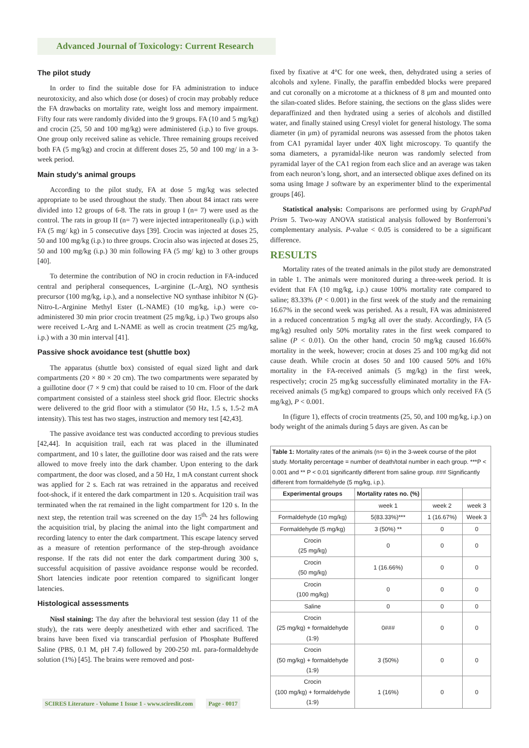Advanced Journal of Toxicology: Current Research
The pilot study
In order to find the suitable dose for FA administration to induce neurotoxicity, and also which dose (or doses) of crocin may probably reduce the FA drawbacks on mortality rate, weight loss and memory impairment. Fifty four rats were randomly divided into the 9 groups. FA (10 and 5 mg/kg) and crocin (25, 50 and 100 mg/kg) were administered (i.p.) to five groups. One group only received saline as vehicle. Three remaining groups received both FA (5 mg/kg) and crocin at different doses 25, 50 and 100 mg/ in a 3-week period.
Main study’s animal groups
According to the pilot study, FA at dose 5 mg/kg was selected appropriate to be used throughout the study. Then about 84 intact rats were divided into 12 groups of 6-8. The rats in group I (n= 7) were used as the control. The rats in group II (n= 7) were injected intraperitoneally (i.p.) with FA (5 mg/ kg) in 5 consecutive days [39]. Crocin was injected at doses 25, 50 and 100 mg/kg (i.p.) to three groups. Crocin also was injected at doses 25, 50 and 100 mg/kg (i.p.) 30 min following FA (5 mg/ kg) to 3 other groups [40].
To determine the contribution of NO in crocin reduction in FA-induced central and peripheral consequences, L-arginine (L-Arg), NO synthesis precursor (100 mg/kg, i.p.), and a nonselective NO synthase inhibitor N (G)-Nitro-L-Arginine Methyl Ester (L-NAME) (10 mg/kg, i.p.) were co-administered 30 min prior crocin treatment (25 mg/kg, i.p.) Two groups also were received L-Arg and L-NAME as well as crocin treatment (25 mg/kg, i.p.) with a 30 min interval [41].
Passive shock avoidance test (shuttle box)
The apparatus (shuttle box) consisted of equal sized light and dark compartments (20 × 80 × 20 cm). The two compartments were separated by a guillotine door (7 × 9 cm) that could be raised to 10 cm. Floor of the dark compartment consisted of a stainless steel shock grid floor. Electric shocks were delivered to the grid floor with a stimulator (50 Hz, 1.5 s, 1.5-2 mA intensity). This test has two stages, instruction and memory test [42,43].
The passive avoidance test was conducted according to previous studies [42,44]. In acquisition trail, each rat was placed in the illuminated compartment, and 10 s later, the guillotine door was raised and the rats were allowed to move freely into the dark chamber. Upon entering to the dark compartment, the door was closed, and a 50 Hz, 1 mA constant current shock was applied for 2 s. Each rat was retrained in the apparatus and received foot-shock, if it entered the dark compartment in 120 s. Acquisition trail was terminated when the rat remained in the light compartment for 120 s. In the next step, the retention trail was screened on the day 15<sup>th,</sup> 24 hrs following the acquisition trial, by placing the animal into the light compartment and recording latency to enter the dark compartment. This escape latency served as a measure of retention performance of the step-through avoidance response. If the rats did not enter the dark compartment during 300 s, successful acquisition of passive avoidance response would be recorded. Short latencies indicate poor retention compared to significant longer latencies.
Histological assessments
Nissl staining: The day after the behavioral test session (day 11 of the study), the rats were deeply anesthetized with ether and sacrificed. The brains have been fixed via transcardial perfusion of Phosphate Buffered Saline (PBS, 0.1 M, pH 7.4) followed by 200-250 mL para-formaldehyde solution (1%) [45]. The brains were removed and post-
fixed by fixative at 4°C for one week, then, dehydrated using a series of alcohols and xylene. Finally, the paraffin embedded blocks were prepared and cut coronally on a microtome at a thickness of 8 μm and mounted onto the silan-coated slides. Before staining, the sections on the glass slides were deparaffinized and then hydrated using a series of alcohols and distilled water, and finally stained using Cresyl violet for general histology. The soma diameter (in μm) of pyramidal neurons was assessed from the photos taken from CA1 pyramidal layer under 40X light microscopy. To quantify the soma diameters, a pyramidal-like neuron was randomly selected from pyramidal layer of the CA1 region from each slice and an average was taken from each neuron’s long, short, and an intersected oblique axes defined on its soma using Image J software by an experimenter blind to the experimental groups [46].
Statistical analysis: Comparisons are performed using by GraphPad Prism 5. Two-way ANOVA statistical analysis followed by Bonferroni’s complementary analysis. P-value < 0.05 is considered to be a significant difference.
RESULTS
Mortality rates of the treated animals in the pilot study are demonstrated in table 1. The animals were monitored during a three-week period. It is evident that FA (10 mg/kg, i.p.) cause 100% mortality rate compared to saline; 83.33% (P < 0.001) in the first week of the study and the remaining 16.67% in the second week was perished. As a result, FA was administered in a reduced concentration 5 mg/kg all over the study. Accordingly, FA (5 mg/kg) resulted only 50% mortality rates in the first week compared to saline (P < 0.01). On the other hand, crocin 50 mg/kg caused 16.66% mortality in the week, however; crocin at doses 25 and 100 mg/kg did not cause death. While crocin at doses 50 and 100 caused 50% and 16% mortality in the FA-received animals (5 mg/kg) in the first week, respectively; crocin 25 mg/kg successfully eliminated mortality in the FA-received animals (5 mg/kg) compared to groups which only received FA (5 mg/kg), P < 0.001.
In (figure 1), effects of crocin treatments (25, 50, and 100 mg/kg, i.p.) on body weight of the animals during 5 days are given. As can be
| Table 1: Mortality rates of the animals (n= 6) in the 3-week course of the pilot study. Mortality percentage = number of death/total number in each group. ***P < 0.001 and ** P < 0.01 significantly different from saline group. ### Significantly different from formaldehyde (5 mg/kg, i.p.). | | | |
| Experimental groups | Mortality rates no. (%) | | |
| | week 1 | week 2 | week 3 |
| Formaldehyde (10 mg/kg) | 5(83.33%)*** | 1 (16.67%) | Week 3 |
| Formaldehyde (5 mg/kg) | 3 (50%) ** | 0 | 0 |
| Crocin (25 mg/kg) | 0 | 0 | 0 |
| Crocin (50 mg/kg) | 1 (16.66%) | 0 | 0 |
| Crocin (100 mg/kg) | 0 | 0 | 0 |
| Saline | 0 | 0 | 0 |
| Crocin (25 mg/kg) + formaldehyde (1:9) | 0### | 0 | 0 |
| Crocin (50 mg/kg) + formaldehyde (1:9) | 3 (50%) | 0 | 0 |
| Crocin (100 mg/kg) + formaldehyde (1:9) | 1 (16%) | 0 | 0 |
SCIRES Literature - Volume 1 Issue 1 - www.scireslit.com Page - 0017